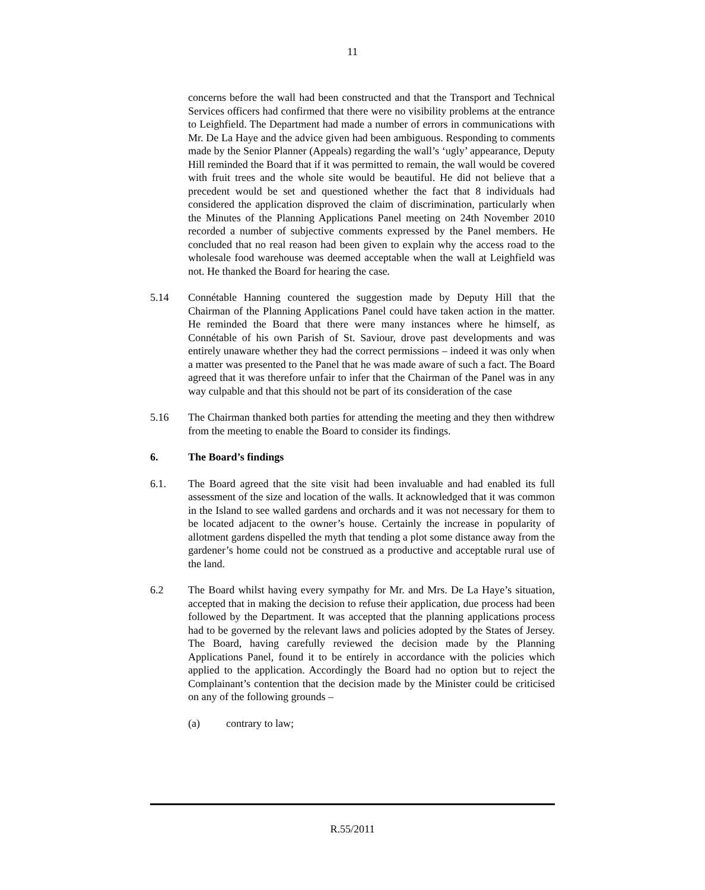11
concerns before the wall had been constructed and that the Transport and Technical Services officers had confirmed that there were no visibility problems at the entrance to Leighfield. The Department had made a number of errors in communications with Mr. De La Haye and the advice given had been ambiguous. Responding to comments made by the Senior Planner (Appeals) regarding the wall’s ‘ugly’ appearance, Deputy Hill reminded the Board that if it was permitted to remain, the wall would be covered with fruit trees and the whole site would be beautiful. He did not believe that a precedent would be set and questioned whether the fact that 8 individuals had considered the application disproved the claim of discrimination, particularly when the Minutes of the Planning Applications Panel meeting on 24th November 2010 recorded a number of subjective comments expressed by the Panel members. He concluded that no real reason had been given to explain why the access road to the wholesale food warehouse was deemed acceptable when the wall at Leighfield was not. He thanked the Board for hearing the case.
5.14 Connétable Hanning countered the suggestion made by Deputy Hill that the Chairman of the Planning Applications Panel could have taken action in the matter. He reminded the Board that there were many instances where he himself, as Connétable of his own Parish of St. Saviour, drove past developments and was entirely unaware whether they had the correct permissions – indeed it was only when a matter was presented to the Panel that he was made aware of such a fact. The Board agreed that it was therefore unfair to infer that the Chairman of the Panel was in any way culpable and that this should not be part of its consideration of the case
5.16 The Chairman thanked both parties for attending the meeting and they then withdrew from the meeting to enable the Board to consider its findings.
6. The Board’s findings
6.1. The Board agreed that the site visit had been invaluable and had enabled its full assessment of the size and location of the walls. It acknowledged that it was common in the Island to see walled gardens and orchards and it was not necessary for them to be located adjacent to the owner’s house. Certainly the increase in popularity of allotment gardens dispelled the myth that tending a plot some distance away from the gardener’s home could not be construed as a productive and acceptable rural use of the land.
6.2 The Board whilst having every sympathy for Mr. and Mrs. De La Haye’s situation, accepted that in making the decision to refuse their application, due process had been followed by the Department. It was accepted that the planning applications process had to be governed by the relevant laws and policies adopted by the States of Jersey. The Board, having carefully reviewed the decision made by the Planning Applications Panel, found it to be entirely in accordance with the policies which applied to the application. Accordingly the Board had no option but to reject the Complainant’s contention that the decision made by the Minister could be criticised on any of the following grounds –
(a) contrary to law;
R.55/2011